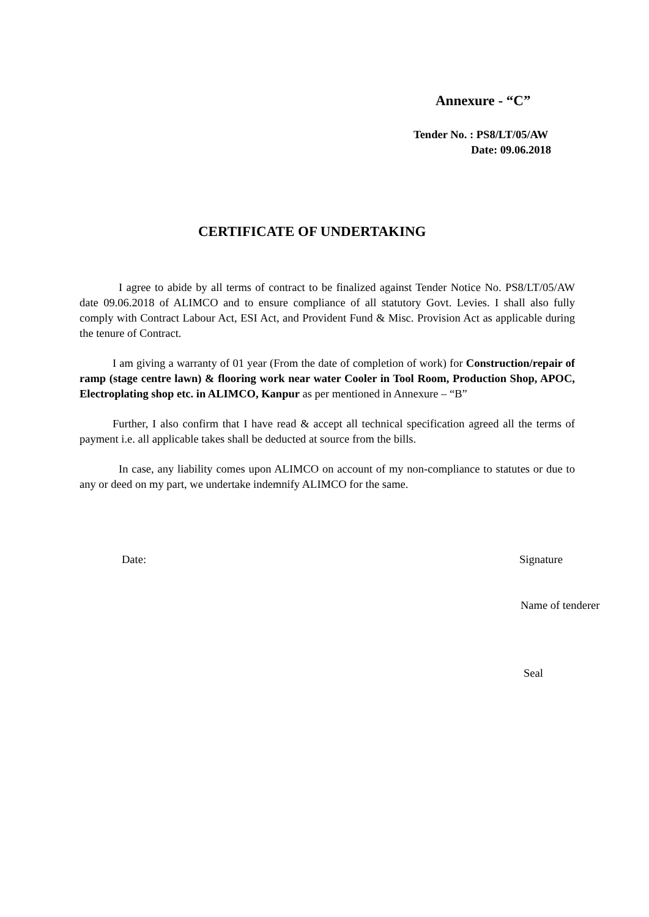Annexure - “C”
Tender No. : PS8/LT/05/AW
Date: 09.06.2018
CERTIFICATE OF UNDERTAKING
I agree to abide by all terms of contract to be finalized against Tender Notice No. PS8/LT/05/AW date 09.06.2018 of ALIMCO and to ensure compliance of all statutory Govt. Levies. I shall also fully comply with Contract Labour Act, ESI Act, and Provident Fund & Misc. Provision Act as applicable during the tenure of Contract.
I am giving a warranty of 01 year (From the date of completion of work) for Construction/repair of ramp (stage centre lawn) & flooring work near water Cooler in Tool Room, Production Shop, APOC, Electroplating shop etc. in ALIMCO, Kanpur as per mentioned in Annexure – “B”
Further, I also confirm that I have read & accept all technical specification agreed all the terms of payment i.e. all applicable takes shall be deducted at source from the bills.
In case, any liability comes upon ALIMCO on account of my non-compliance to statutes or due to any or deed on my part, we undertake indemnify ALIMCO for the same.
Date: Signature
Name of tenderer
Seal